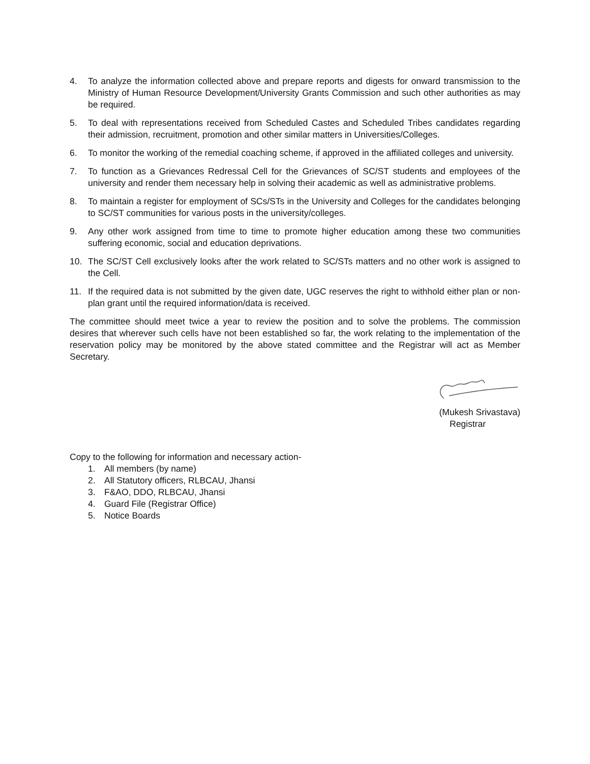4. To analyze the information collected above and prepare reports and digests for onward transmission to the Ministry of Human Resource Development/University Grants Commission and such other authorities as may be required.
5. To deal with representations received from Scheduled Castes and Scheduled Tribes candidates regarding their admission, recruitment, promotion and other similar matters in Universities/Colleges.
6. To monitor the working of the remedial coaching scheme, if approved in the affiliated colleges and university.
7. To function as a Grievances Redressal Cell for the Grievances of SC/ST students and employees of the university and render them necessary help in solving their academic as well as administrative problems.
8. To maintain a register for employment of SCs/STs in the University and Colleges for the candidates belonging to SC/ST communities for various posts in the university/colleges.
9. Any other work assigned from time to time to promote higher education among these two communities suffering economic, social and education deprivations.
10. The SC/ST Cell exclusively looks after the work related to SC/STs matters and no other work is assigned to the Cell.
11. If the required data is not submitted by the given date, UGC reserves the right to withhold either plan or non-plan grant until the required information/data is received.
The committee should meet twice a year to review the position and to solve the problems. The commission desires that wherever such cells have not been established so far, the work relating to the implementation of the reservation policy may be monitored by the above stated committee and the Registrar will act as Member Secretary.
(Mukesh Srivastava)
Registrar
Copy to the following for information and necessary action-
1. All members (by name)
2. All Statutory officers, RLBCAU, Jhansi
3. F&AO, DDO, RLBCAU, Jhansi
4. Guard File (Registrar Office)
5. Notice Boards